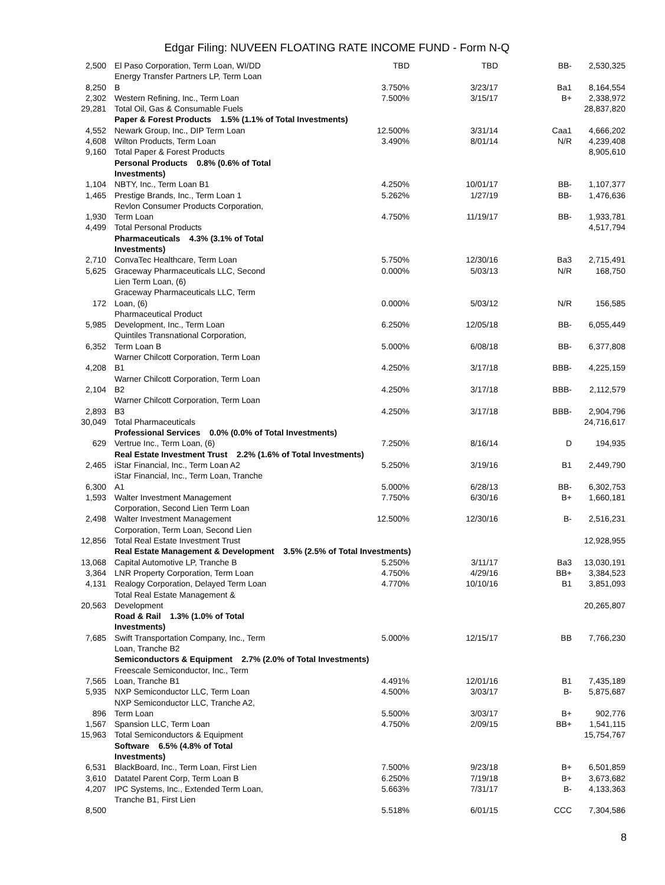Edgar Filing: NUVEEN FLOATING RATE INCOME FUND - Form N-Q
| 2,500 | El Paso Corporation, Term Loan, WI/DD | TBD | TBD | BB- | 2,530,325 |
| 8,250 | Energy Transfer Partners LP, Term Loan B | 3.750% | 3/23/17 | Ba1 | 8,164,554 |
| 2,302 | Western Refining, Inc., Term Loan | 7.500% | 3/15/17 | B+ | 2,338,972 |
| 29,281 | Total Oil, Gas & Consumable Fuels | | | | 28,837,820 |
| | Paper & Forest Products 1.5% (1.1% of Total Investments) | | | | |
| 4,552 | Newark Group, Inc., DIP Term Loan | 12.500% | 3/31/14 | Caa1 | 4,666,202 |
| 4,608 | Wilton Products, Term Loan | 3.490% | 8/01/14 | N/R | 4,239,408 |
| 9,160 | Total Paper & Forest Products | | | | 8,905,610 |
| | Personal Products 0.8% (0.6% of Total Investments) | | | | |
| 1,104 | NBTY, Inc., Term Loan B1 | 4.250% | 10/01/17 | BB- | 1,107,377 |
| 1,465 | Prestige Brands, Inc., Term Loan 1 | 5.262% | 1/27/19 | BB- | 1,476,636 |
| 1,930 | Revlon Consumer Products Corporation, Term Loan | 4.750% | 11/19/17 | BB- | 1,933,781 |
| 4,499 | Total Personal Products | | | | 4,517,794 |
| | Pharmaceuticals 4.3% (3.1% of Total Investments) | | | | |
| 2,710 | ConvaTec Healthcare, Term Loan | 5.750% | 12/30/16 | Ba3 | 2,715,491 |
| 5,625 | Graceway Pharmaceuticals LLC, Second | 0.000% | 5/03/13 | N/R | 168,750 |
| | Lien Term Loan, (6) | | | | |
| 172 | Graceway Pharmaceuticals LLC, Term Loan, (6) | 0.000% | 5/03/12 | N/R | 156,585 |
| 5,985 | Pharmaceutical Product Development, Inc., Term Loan | 6.250% | 12/05/18 | BB- | 6,055,449 |
| 6,352 | Quintiles Transnational Corporation, Term Loan B | 5.000% | 6/08/18 | BB- | 6,377,808 |
| 4,208 | Warner Chilcott Corporation, Term Loan B1 | 4.250% | 3/17/18 | BBB- | 4,225,159 |
| 2,104 | Warner Chilcott Corporation, Term Loan B2 | 4.250% | 3/17/18 | BBB- | 2,112,579 |
| 2,893 | Warner Chilcott Corporation, Term Loan B3 | 4.250% | 3/17/18 | BBB- | 2,904,796 |
| 30,049 | Total Pharmaceuticals | | | | 24,716,617 |
| | Professional Services 0.0% (0.0% of Total Investments) | | | | |
| 629 | Vertrue Inc., Term Loan, (6) | 7.250% | 8/16/14 | D | 194,935 |
| | Real Estate Investment Trust 2.2% (1.6% of Total Investments) | | | | |
| 2,465 | iStar Financial, Inc., Term Loan A2 | 5.250% | 3/19/16 | B1 | 2,449,790 |
| 6,300 | iStar Financial, Inc., Term Loan, Tranche A1 | 5.000% | 6/28/13 | BB- | 6,302,753 |
| 1,593 | Walter Investment Management | 7.750% | 6/30/16 | B+ | 1,660,181 |
| | Corporation, Second Lien Term Loan | | | | |
| 2,498 | Walter Investment Management | 12.500% | 12/30/16 | B- | 2,516,231 |
| | Corporation, Term Loan, Second Lien | | | | |
| 12,856 | Total Real Estate Investment Trust | | | | 12,928,955 |
| | Real Estate Management & Development 3.5% (2.5% of Total Investments) | | | | |
| 13,068 | Capital Automotive LP, Tranche B | 5.250% | 3/11/17 | Ba3 | 13,030,191 |
| 3,364 | LNR Property Corporation, Term Loan | 4.750% | 4/29/16 | BB+ | 3,384,523 |
| 4,131 | Realogy Corporation, Delayed Term Loan | 4.770% | 10/10/16 | B1 | 3,851,093 |
| 20,563 | Total Real Estate Management & Development | | | | 20,265,807 |
| | Road & Rail 1.3% (1.0% of Total Investments) | | | | |
| 7,685 | Swift Transportation Company, Inc., Term | 5.000% | 12/15/17 | BB | 7,766,230 |
| | Loan, Tranche B2 | | | | |
| | Semiconductors & Equipment 2.7% (2.0% of Total Investments) | | | | |
| 7,565 | Freescale Semiconductor, Inc., Term Loan, Tranche B1 | 4.491% | 12/01/16 | B1 | 7,435,189 |
| 5,935 | NXP Semiconductor LLC, Term Loan | 4.500% | 3/03/17 | B- | 5,875,687 |
| 896 | NXP Semiconductor LLC, Tranche A2, Term Loan | 5.500% | 3/03/17 | B+ | 902,776 |
| 1,567 | Spansion LLC, Term Loan | 4.750% | 2/09/15 | BB+ | 1,541,115 |
| 15,963 | Total Semiconductors & Equipment | | | | 15,754,767 |
| | Software 6.5% (4.8% of Total Investments) | | | | |
| 6,531 | BlackBoard, Inc., Term Loan, First Lien | 7.500% | 9/23/18 | B+ | 6,501,859 |
| 3,610 | Datatel Parent Corp, Term Loan B | 6.250% | 7/19/18 | B+ | 3,673,682 |
| 4,207 | IPC Systems, Inc., Extended Term Loan, | 5.663% | 7/31/17 | B- | 4,133,363 |
| | Tranche B1, First Lien | | | | |
| 8,500 | | 5.518% | 6/01/15 | CCC | 7,304,586 |
8